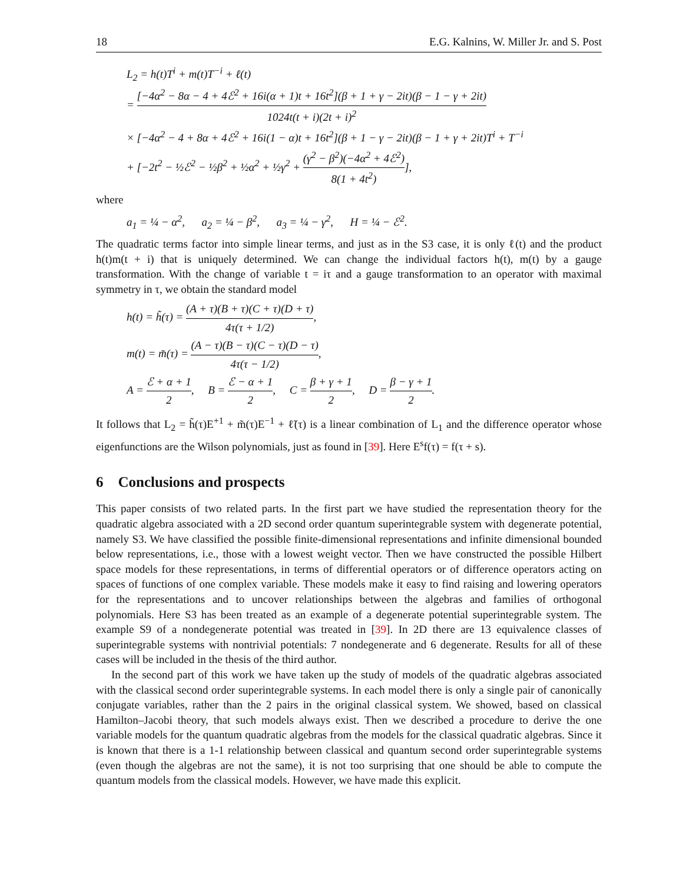18 E.G. Kalnins, W. Miller Jr. and S. Post
L<sub>2</sub> = h(t)T<sup>i</sup> + m(t)T<sup>−i</sup> + ℓ(t)
= [−4α<sup>2</sup> − 8α − 4 + 4ℰ<sup>2</sup> + 16i(α + 1)t + 16t<sup>2</sup>](β + 1 + γ − 2it)(β − 1 − γ + 2it) 1024t(t + i)(2t + i)<sup>2</sup>
× [−4α<sup>2</sup> − 4 + 8α + 4ℰ<sup>2</sup> + 16i(1 − α)t + 16t<sup>2</sup>](β + 1 − γ − 2it)(β − 1 + γ + 2it)T<sup>i</sup> + T<sup>−i</sup>
+ [−2t<sup>2</sup> − ½ℰ<sup>2</sup> − ½β<sup>2</sup> + ½α<sup>2</sup> + ½γ<sup>2</sup> + (γ<sup>2</sup> − β<sup>2</sup>)(−4α<sup>2</sup> + 4ℰ<sup>2</sup>) 8(1 + 4t<sup>2</sup>)],
where
a<sub>1</sub> = ¼ − α<sup>2</sup>, a<sub>2</sub> = ¼ − β<sup>2</sup>, a<sub>3</sub> = ¼ − γ<sup>2</sup>, H = ¼ − ℰ<sup>2</sup>.
The quadratic terms factor into simple linear terms, and just as in the S3 case, it is only ℓ(t) and the product h(t)m(t + i) that is uniquely determined. We can change the individual factors h(t), m(t) by a gauge transformation. With the change of variable t = iτ and a gauge transformation to an operator with maximal symmetry in τ, we obtain the standard model
h(t) = h̃(τ) = (A + τ)(B + τ)(C + τ)(D + τ) 4τ(τ + 1/2),
m(t) = m̃(τ) = (A − τ)(B − τ)(C − τ)(D − τ) 4τ(τ − 1/2),
A = ℰ + α + 1 2, B = ℰ − α + 1 2, C = β + γ + 1 2, D = β − γ + 1 2.
It follows that L<sub>2</sub> = h̃(τ)E<sup>+1</sup> + m̃(τ)E<sup>−1</sup> + ℓ̃(τ) is a linear combination of L<sub>1</sub> and the difference operator whose eigenfunctions are the Wilson polynomials, just as found in [39]. Here E<sup>s</sup>f(τ) = f(τ + s).
6 Conclusions and prospects
This paper consists of two related parts. In the first part we have studied the representation theory for the quadratic algebra associated with a 2D second order quantum superintegrable system with degenerate potential, namely S3. We have classified the possible finite-dimensional representations and infinite dimensional bounded below representations, i.e., those with a lowest weight vector. Then we have constructed the possible Hilbert space models for these representations, in terms of differential operators or of difference operators acting on spaces of functions of one complex variable. These models make it easy to find raising and lowering operators for the representations and to uncover relationships between the algebras and families of orthogonal polynomials. Here S3 has been treated as an example of a degenerate potential superintegrable system. The example S9 of a nondegenerate potential was treated in [39]. In 2D there are 13 equivalence classes of superintegrable systems with nontrivial potentials: 7 nondegenerate and 6 degenerate. Results for all of these cases will be included in the thesis of the third author.
In the second part of this work we have taken up the study of models of the quadratic algebras associated with the classical second order superintegrable systems. In each model there is only a single pair of canonically conjugate variables, rather than the 2 pairs in the original classical system. We showed, based on classical Hamilton–Jacobi theory, that such models always exist. Then we described a procedure to derive the one variable models for the quantum quadratic algebras from the models for the classical quadratic algebras. Since it is known that there is a 1-1 relationship between classical and quantum second order superintegrable systems (even though the algebras are not the same), it is not too surprising that one should be able to compute the quantum models from the classical models. However, we have made this explicit.